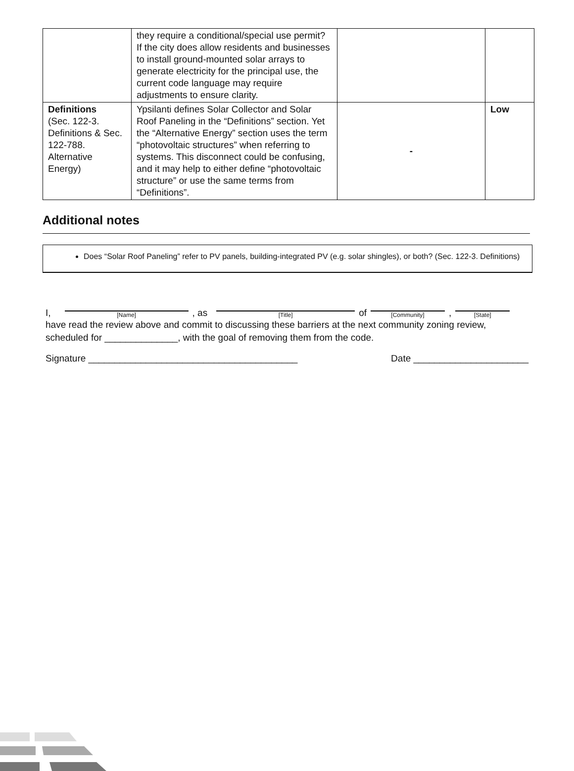| | they require a conditional/special use permit? If the city does allow residents and businesses to install ground-mounted solar arrays to generate electricity for the principal use, the current code language may require adjustments to ensure clarity. | | |
| Definitions (Sec. 122-3. Definitions & Sec. 122-788. Alternative Energy) | Ypsilanti defines Solar Collector and Solar Roof Paneling in the “Definitions” section. Yet the “Alternative Energy” section uses the term “photovoltaic structures” when referring to systems. This disconnect could be confusing, and it may help to either define “photovoltaic structure” or use the same terms from “Definitions”. | - | Low |
Additional notes
Does “Solar Roof Paneling” refer to PV panels, building-integrated PV (e.g. solar shingles), or both? (Sec. 122-3. Definitions)
I,
[Name], as
[Title] of
[Community],
[State]
have read the review above and commit to discussing these barriers at the next community zoning review, scheduled for ______________, with the goal of removing them from the code.
Signature ________________________________________ Date ______________________